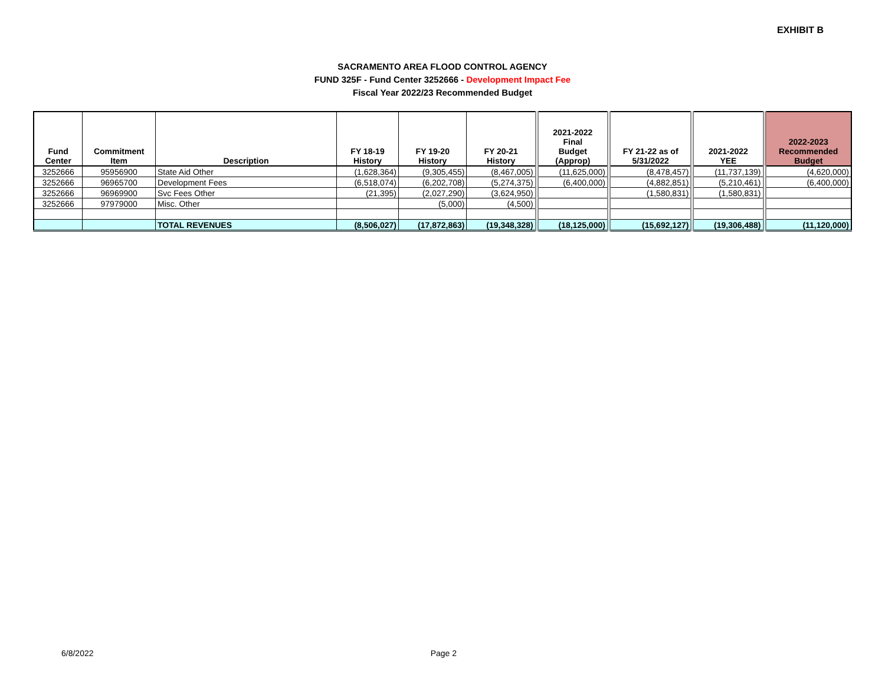EXHIBIT B
SACRAMENTO AREA FLOOD CONTROL AGENCY
FUND 325F - Fund Center 3252666 - Development Impact Fee
Fiscal Year 2022/23 Recommended Budget
| Fund Center | Commitment Item | Description | FY 18-19 History | FY 19-20 History | FY 20-21 History | 2021-2022 Final Budget (Approp) | FY 21-22 as of 5/31/2022 | 2021-2022 YEE | 2022-2023 Recommended Budget |
| --- | --- | --- | --- | --- | --- | --- | --- | --- | --- |
| 3252666 | 95956900 | State Aid Other | (1,628,364) | (9,305,455) | (8,467,005) | (11,625,000) | (8,478,457) | (11,737,139) | (4,620,000) |
| 3252666 | 96965700 | Development Fees | (6,518,074) | (6,202,708) | (5,274,375) | (6,400,000) | (4,882,851) | (5,210,461) | (6,400,000) |
| 3252666 | 96969900 | Svc Fees Other | (21,395) | (2,027,290) | (3,624,950) | | (1,580,831) | (1,580,831) | |
| 3252666 | 97979000 | Misc. Other | | (5,000) | (4,500) | | | | |
| | | TOTAL REVENUES | (8,506,027) | (17,872,863) | (19,348,328) | (18,125,000) | (15,692,127) | (19,306,488) | (11,120,000) |
6/8/2022 Page 2